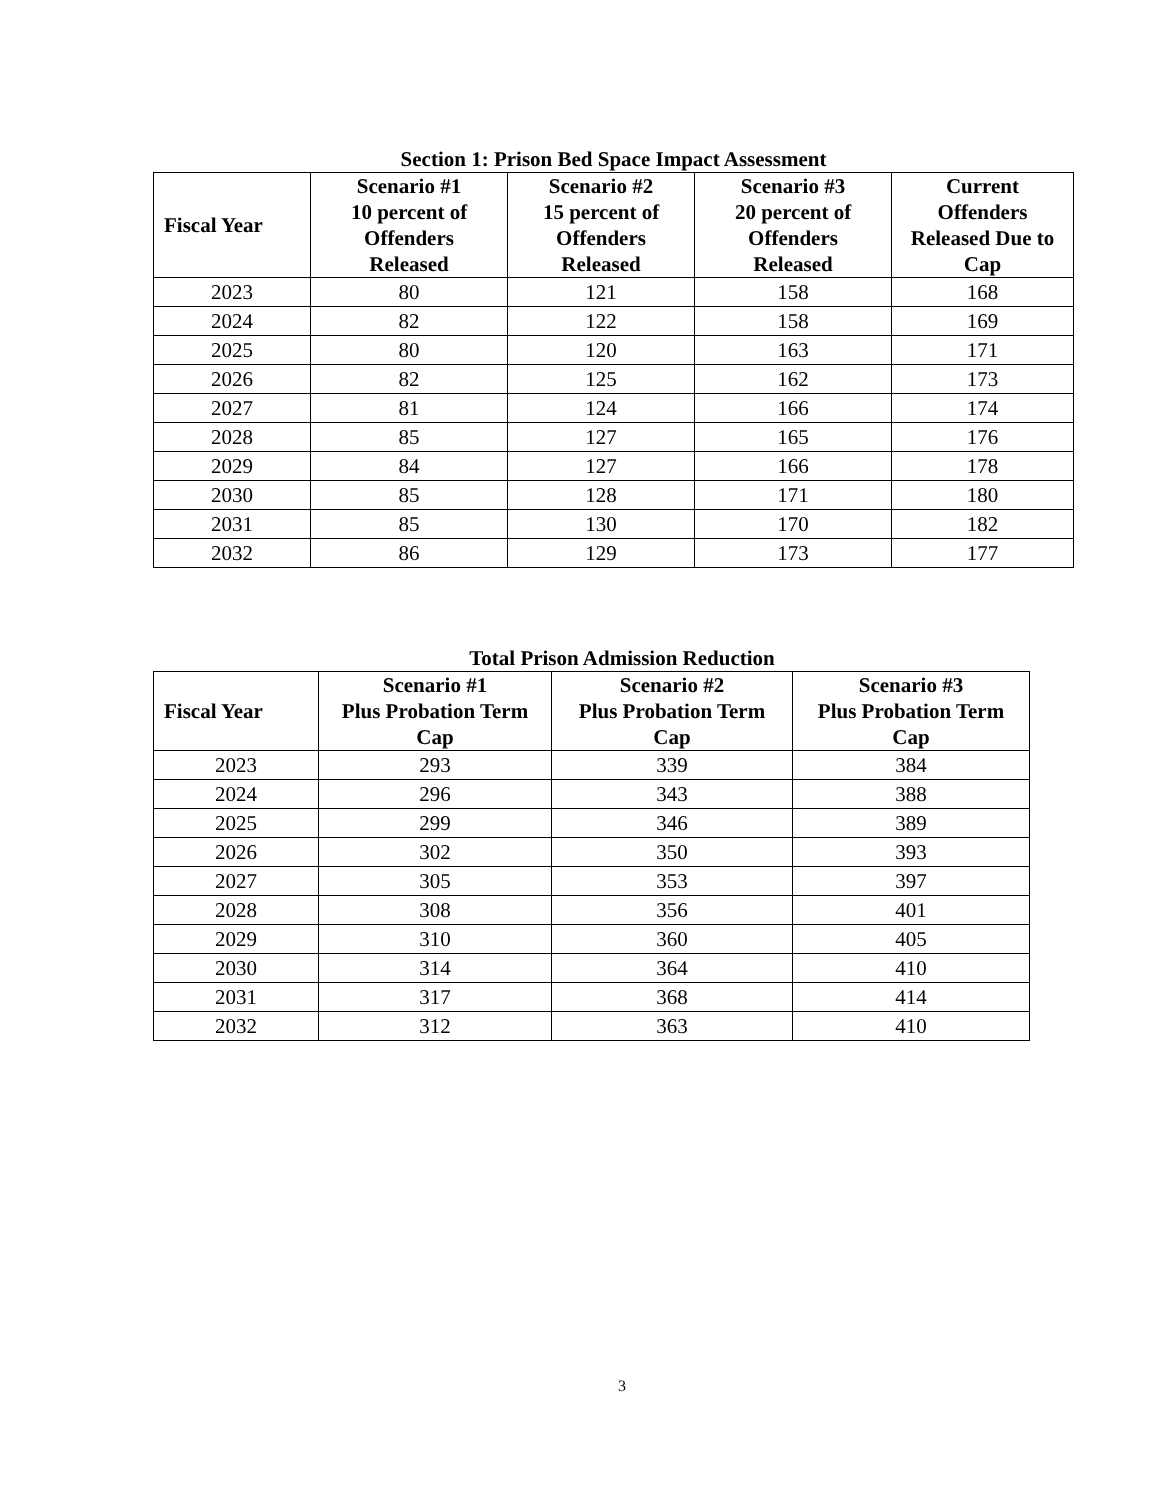Section 1: Prison Bed Space Impact Assessment
| Fiscal Year | Scenario #1 10 percent of Offenders Released | Scenario #2 15 percent of Offenders Released | Scenario #3 20 percent of Offenders Released | Current Offenders Released Due to Cap |
| --- | --- | --- | --- | --- |
| 2023 | 80 | 121 | 158 | 168 |
| 2024 | 82 | 122 | 158 | 169 |
| 2025 | 80 | 120 | 163 | 171 |
| 2026 | 82 | 125 | 162 | 173 |
| 2027 | 81 | 124 | 166 | 174 |
| 2028 | 85 | 127 | 165 | 176 |
| 2029 | 84 | 127 | 166 | 178 |
| 2030 | 85 | 128 | 171 | 180 |
| 2031 | 85 | 130 | 170 | 182 |
| 2032 | 86 | 129 | 173 | 177 |
Total Prison Admission Reduction
| Fiscal Year | Scenario #1 Plus Probation Term Cap | Scenario #2 Plus Probation Term Cap | Scenario #3 Plus Probation Term Cap |
| --- | --- | --- | --- |
| 2023 | 293 | 339 | 384 |
| 2024 | 296 | 343 | 388 |
| 2025 | 299 | 346 | 389 |
| 2026 | 302 | 350 | 393 |
| 2027 | 305 | 353 | 397 |
| 2028 | 308 | 356 | 401 |
| 2029 | 310 | 360 | 405 |
| 2030 | 314 | 364 | 410 |
| 2031 | 317 | 368 | 414 |
| 2032 | 312 | 363 | 410 |
3